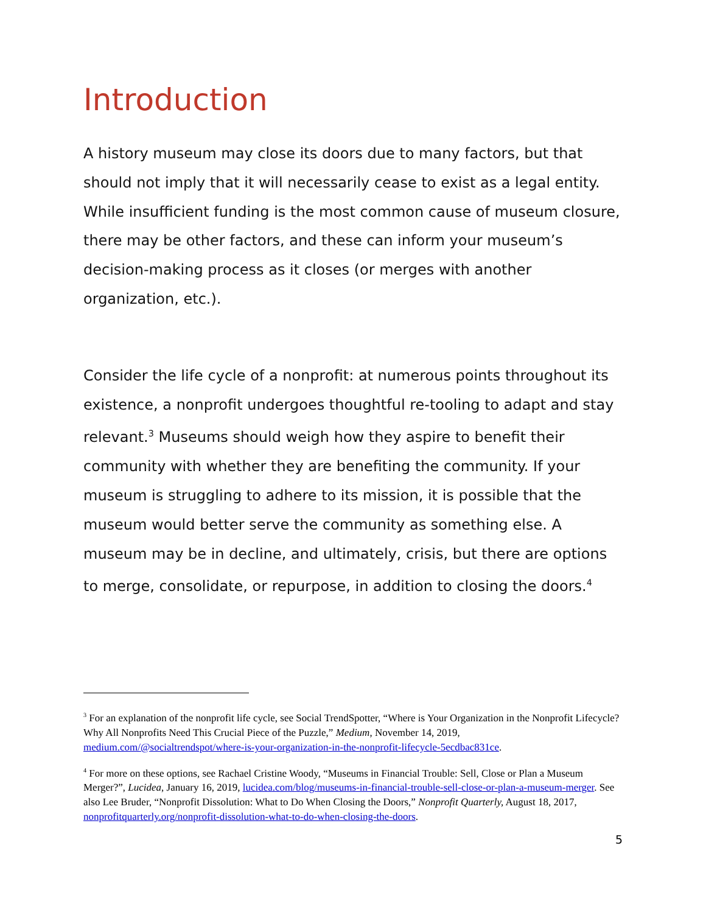Introduction
A history museum may close its doors due to many factors, but that should not imply that it will necessarily cease to exist as a legal entity. While insufficient funding is the most common cause of museum closure, there may be other factors, and these can inform your museum’s decision-making process as it closes (or merges with another organization, etc.).
Consider the life cycle of a nonprofit: at numerous points throughout its existence, a nonprofit undergoes thoughtful re-tooling to adapt and stay relevant.<sup>3</sup> Museums should weigh how they aspire to benefit their community with whether they are benefiting the community. If your museum is struggling to adhere to its mission, it is possible that the museum would better serve the community as something else. A museum may be in decline, and ultimately, crisis, but there are options to merge, consolidate, or repurpose, in addition to closing the doors.<sup>4</sup>
<sup>3</sup> For an explanation of the nonprofit life cycle, see Social TrendSpotter, “Where is Your Organization in the Nonprofit Lifecycle? Why All Nonprofits Need This Crucial Piece of the Puzzle,” Medium, November 14, 2019, medium.com/@socialtrendspot/where-is-your-organization-in-the-nonprofit-lifecycle-5ecdbac831ce.
<sup>4</sup> For more on these options, see Rachael Cristine Woody, “Museums in Financial Trouble: Sell, Close or Plan a Museum Merger?”, Lucidea, January 16, 2019, lucidea.com/blog/museums-in-financial-trouble-sell-close-or-plan-a-museum-merger. See also Lee Bruder, “Nonprofit Dissolution: What to Do When Closing the Doors,” Nonprofit Quarterly, August 18, 2017, nonprofitquarterly.org/nonprofit-dissolution-what-to-do-when-closing-the-doors.
5